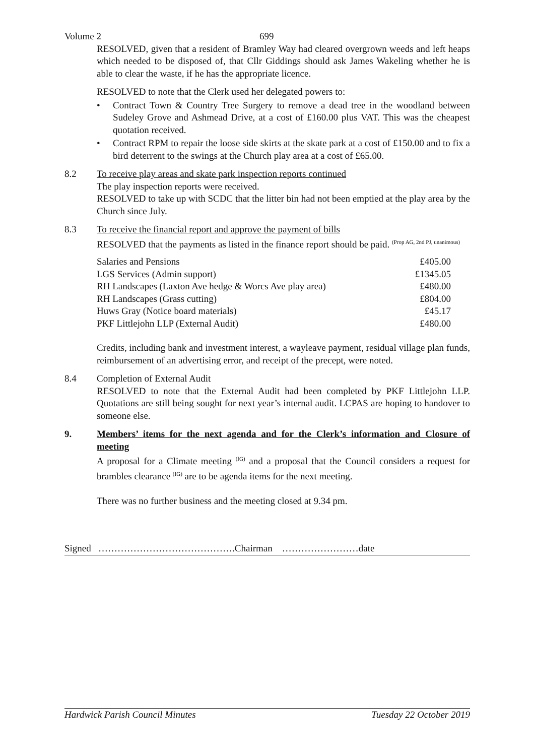Volume 2 699
RESOLVED, given that a resident of Bramley Way had cleared overgrown weeds and left heaps which needed to be disposed of, that Cllr Giddings should ask James Wakeling whether he is able to clear the waste, if he has the appropriate licence.
RESOLVED to note that the Clerk used her delegated powers to:
• Contract Town & Country Tree Surgery to remove a dead tree in the woodland between Sudeley Grove and Ashmead Drive, at a cost of £160.00 plus VAT. This was the cheapest quotation received.
• Contract RPM to repair the loose side skirts at the skate park at a cost of £150.00 and to fix a bird deterrent to the swings at the Church play area at a cost of £65.00.
8.2 To receive play areas and skate park inspection reports continued
The play inspection reports were received.
RESOLVED to take up with SCDC that the litter bin had not been emptied at the play area by the Church since July.
8.3 To receive the financial report and approve the payment of bills
RESOLVED that the payments as listed in the finance report should be paid. <sup>(Prop AG, 2nd PJ, unanimous)</sup>
| Salaries and Pensions | £405.00 |
| LGS Services (Admin support) | £1345.05 |
| RH Landscapes (Laxton Ave hedge & Worcs Ave play area) | £480.00 |
| RH Landscapes (Grass cutting) | £804.00 |
| Huws Gray (Notice board materials) | £45.17 |
| PKF Littlejohn LLP (External Audit) | £480.00 |
Credits, including bank and investment interest, a wayleave payment, residual village plan funds, reimbursement of an advertising error, and receipt of the precept, were noted.
8.4 Completion of External Audit
RESOLVED to note that the External Audit had been completed by PKF Littlejohn LLP. Quotations are still being sought for next year’s internal audit. LCPAS are hoping to handover to someone else.
9. Members’ items for the next agenda and for the Clerk’s information and Closure of meeting
A proposal for a Climate meeting <sup>(IG)</sup> and a proposal that the Council considers a request for brambles clearance <sup>(IG)</sup> are to be agenda items for the next meeting.
There was no further business and the meeting closed at 9.34 pm.
Signed …………………………………….Chairman ……………………date
Hardwick Parish Council Minutes Tuesday 22 October 2019